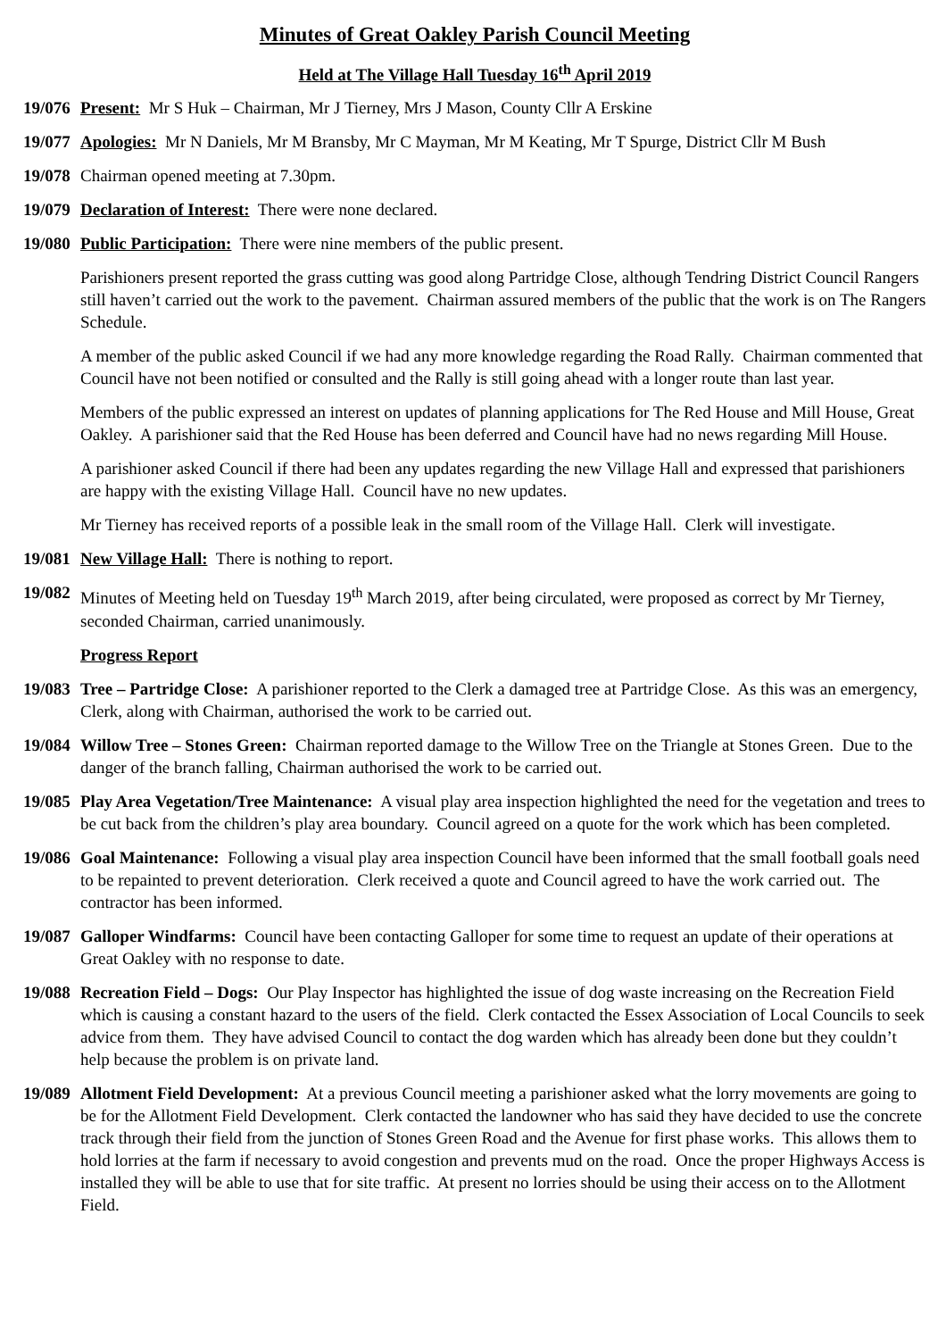Minutes of Great Oakley Parish Council Meeting
Held at The Village Hall Tuesday 16<sup>th</sup> April 2019
19/076 Present: Mr S Huk – Chairman, Mr J Tierney, Mrs J Mason, County Cllr A Erskine
19/077 Apologies: Mr N Daniels, Mr M Bransby, Mr C Mayman, Mr M Keating, Mr T Spurge, District Cllr M Bush
19/078 Chairman opened meeting at 7.30pm.
19/079 Declaration of Interest: There were none declared.
19/080 Public Participation: There were nine members of the public present.
Parishioners present reported the grass cutting was good along Partridge Close, although Tendring District Council Rangers still haven’t carried out the work to the pavement. Chairman assured members of the public that the work is on The Rangers Schedule.
A member of the public asked Council if we had any more knowledge regarding the Road Rally. Chairman commented that Council have not been notified or consulted and the Rally is still going ahead with a longer route than last year.
Members of the public expressed an interest on updates of planning applications for The Red House and Mill House, Great Oakley. A parishioner said that the Red House has been deferred and Council have had no news regarding Mill House.
A parishioner asked Council if there had been any updates regarding the new Village Hall and expressed that parishioners are happy with the existing Village Hall. Council have no new updates.
Mr Tierney has received reports of a possible leak in the small room of the Village Hall. Clerk will investigate.
19/081 New Village Hall: There is nothing to report.
19/082 Minutes of Meeting held on Tuesday 19<sup>th</sup> March 2019, after being circulated, were proposed as correct by Mr Tierney, seconded Chairman, carried unanimously.
Progress Report
19/083 Tree – Partridge Close: A parishioner reported to the Clerk a damaged tree at Partridge Close. As this was an emergency, Clerk, along with Chairman, authorised the work to be carried out.
19/084 Willow Tree – Stones Green: Chairman reported damage to the Willow Tree on the Triangle at Stones Green. Due to the danger of the branch falling, Chairman authorised the work to be carried out.
19/085 Play Area Vegetation/Tree Maintenance: A visual play area inspection highlighted the need for the vegetation and trees to be cut back from the children’s play area boundary. Council agreed on a quote for the work which has been completed.
19/086 Goal Maintenance: Following a visual play area inspection Council have been informed that the small football goals need to be repainted to prevent deterioration. Clerk received a quote and Council agreed to have the work carried out. The contractor has been informed.
19/087 Galloper Windfarms: Council have been contacting Galloper for some time to request an update of their operations at Great Oakley with no response to date.
19/088 Recreation Field – Dogs: Our Play Inspector has highlighted the issue of dog waste increasing on the Recreation Field which is causing a constant hazard to the users of the field. Clerk contacted the Essex Association of Local Councils to seek advice from them. They have advised Council to contact the dog warden which has already been done but they couldn’t help because the problem is on private land.
19/089 Allotment Field Development: At a previous Council meeting a parishioner asked what the lorry movements are going to be for the Allotment Field Development. Clerk contacted the landowner who has said they have decided to use the concrete track through their field from the junction of Stones Green Road and the Avenue for first phase works. This allows them to hold lorries at the farm if necessary to avoid congestion and prevents mud on the road. Once the proper Highways Access is installed they will be able to use that for site traffic. At present no lorries should be using their access on to the Allotment Field.